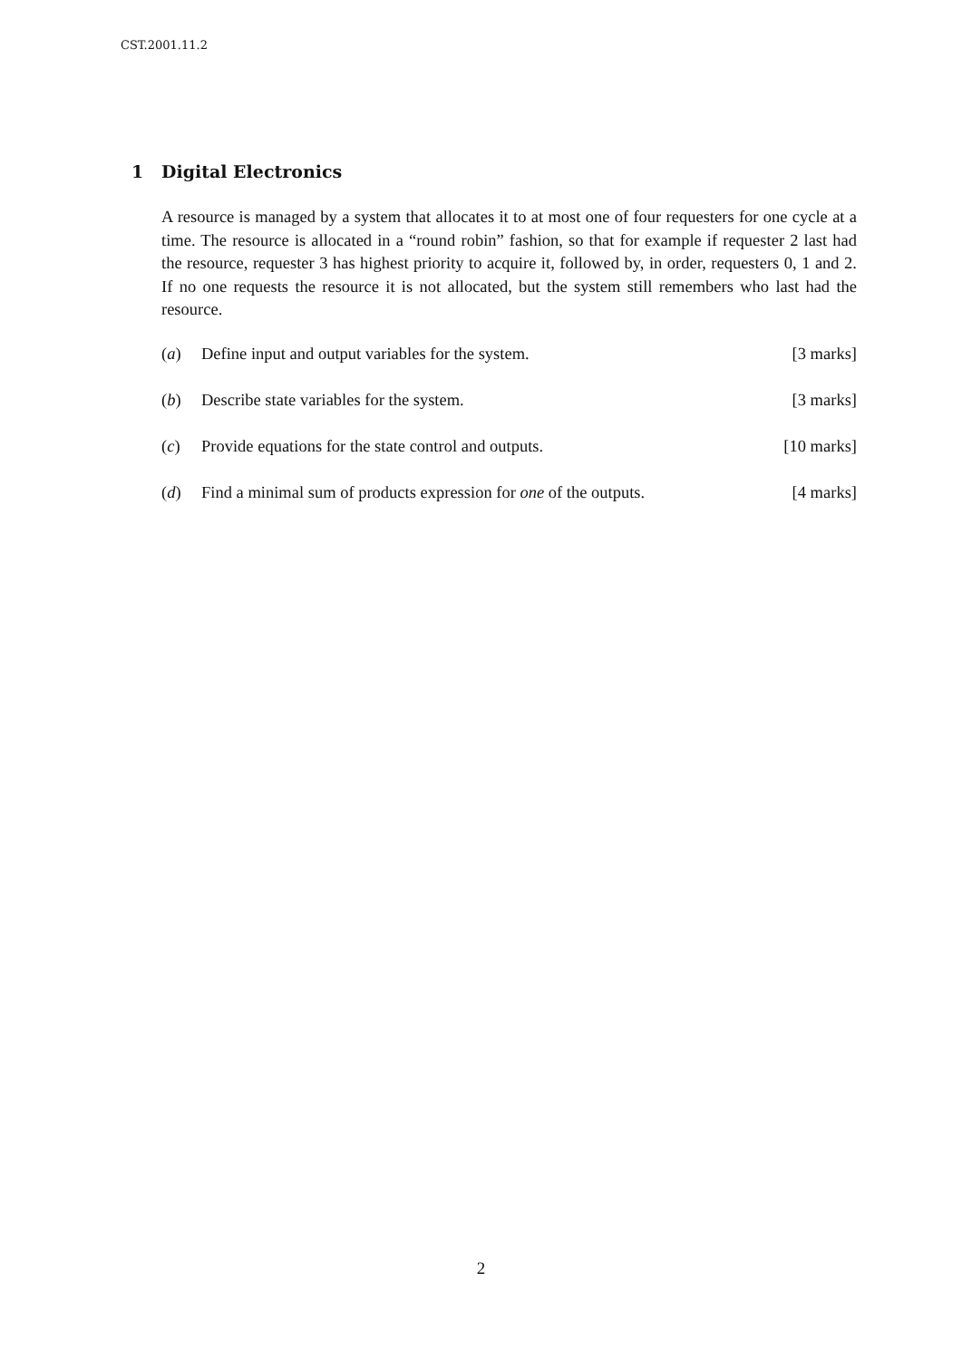CST.2001.11.2
1 Digital Electronics
A resource is managed by a system that allocates it to at most one of four requesters for one cycle at a time. The resource is allocated in a “round robin” fashion, so that for example if requester 2 last had the resource, requester 3 has highest priority to acquire it, followed by, in order, requesters 0, 1 and 2. If no one requests the resource it is not allocated, but the system still remembers who last had the resource.
(a) Define input and output variables for the system. [3 marks]
(b) Describe state variables for the system. [3 marks]
(c) Provide equations for the state control and outputs. [10 marks]
(d) Find a minimal sum of products expression for one of the outputs. [4 marks]
2